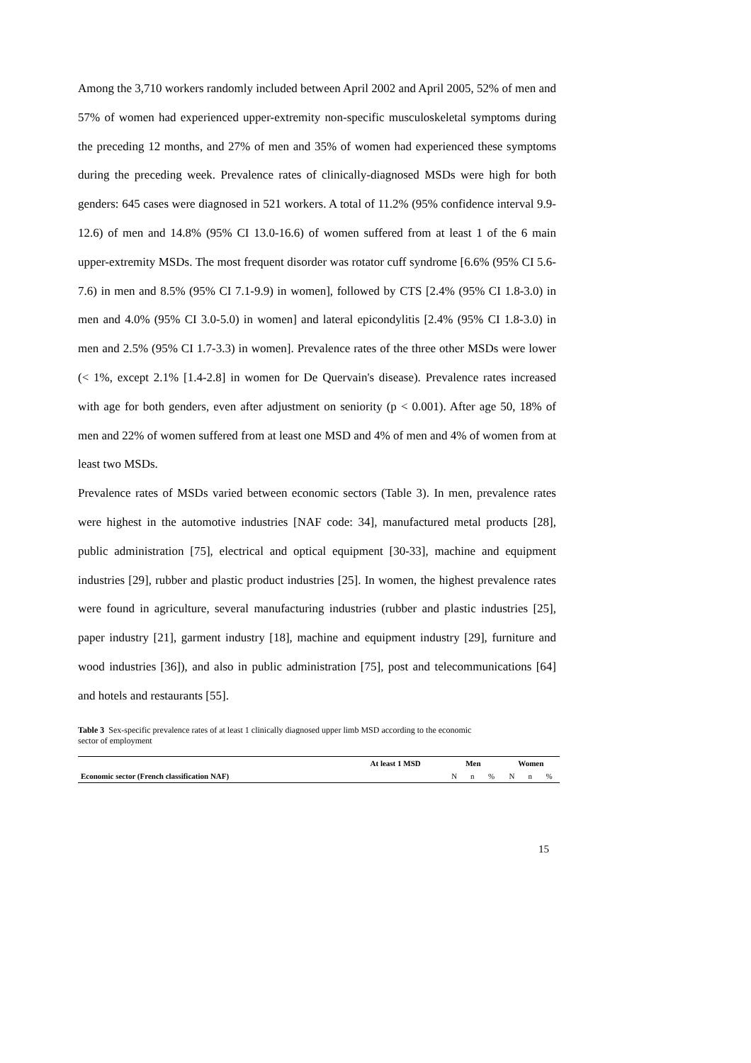Among the 3,710 workers randomly included between April 2002 and April 2005, 52% of men and 57% of women had experienced upper-extremity non-specific musculoskeletal symptoms during the preceding 12 months, and 27% of men and 35% of women had experienced these symptoms during the preceding week. Prevalence rates of clinically-diagnosed MSDs were high for both genders: 645 cases were diagnosed in 521 workers. A total of 11.2% (95% confidence interval 9.9-12.6) of men and 14.8% (95% CI 13.0-16.6) of women suffered from at least 1 of the 6 main upper-extremity MSDs. The most frequent disorder was rotator cuff syndrome [6.6% (95% CI 5.6-7.6) in men and 8.5% (95% CI 7.1-9.9) in women], followed by CTS [2.4% (95% CI 1.8-3.0) in men and 4.0% (95% CI 3.0-5.0) in women] and lateral epicondylitis [2.4% (95% CI 1.8-3.0) in men and 2.5% (95% CI 1.7-3.3) in women]. Prevalence rates of the three other MSDs were lower (< 1%, except 2.1% [1.4-2.8] in women for De Quervain's disease). Prevalence rates increased with age for both genders, even after adjustment on seniority (p < 0.001). After age 50, 18% of men and 22% of women suffered from at least one MSD and 4% of men and 4% of women from at least two MSDs.
Prevalence rates of MSDs varied between economic sectors (Table 3). In men, prevalence rates were highest in the automotive industries [NAF code: 34], manufactured metal products [28], public administration [75], electrical and optical equipment [30-33], machine and equipment industries [29], rubber and plastic product industries [25]. In women, the highest prevalence rates were found in agriculture, several manufacturing industries (rubber and plastic industries [25], paper industry [21], garment industry [18], machine and equipment industry [29], furniture and wood industries [36]), and also in public administration [75], post and telecommunications [64] and hotels and restaurants [55].
Table 3 Sex-specific prevalence rates of at least 1 clinically diagnosed upper limb MSD according to the economic sector of employment
| | At least 1 MSD | Men | | | Women | | |
| --- | --- | --- | --- | --- | --- | --- | --- |
| Economic sector (French classification NAF) | | N | n | % | N | n | % |
15